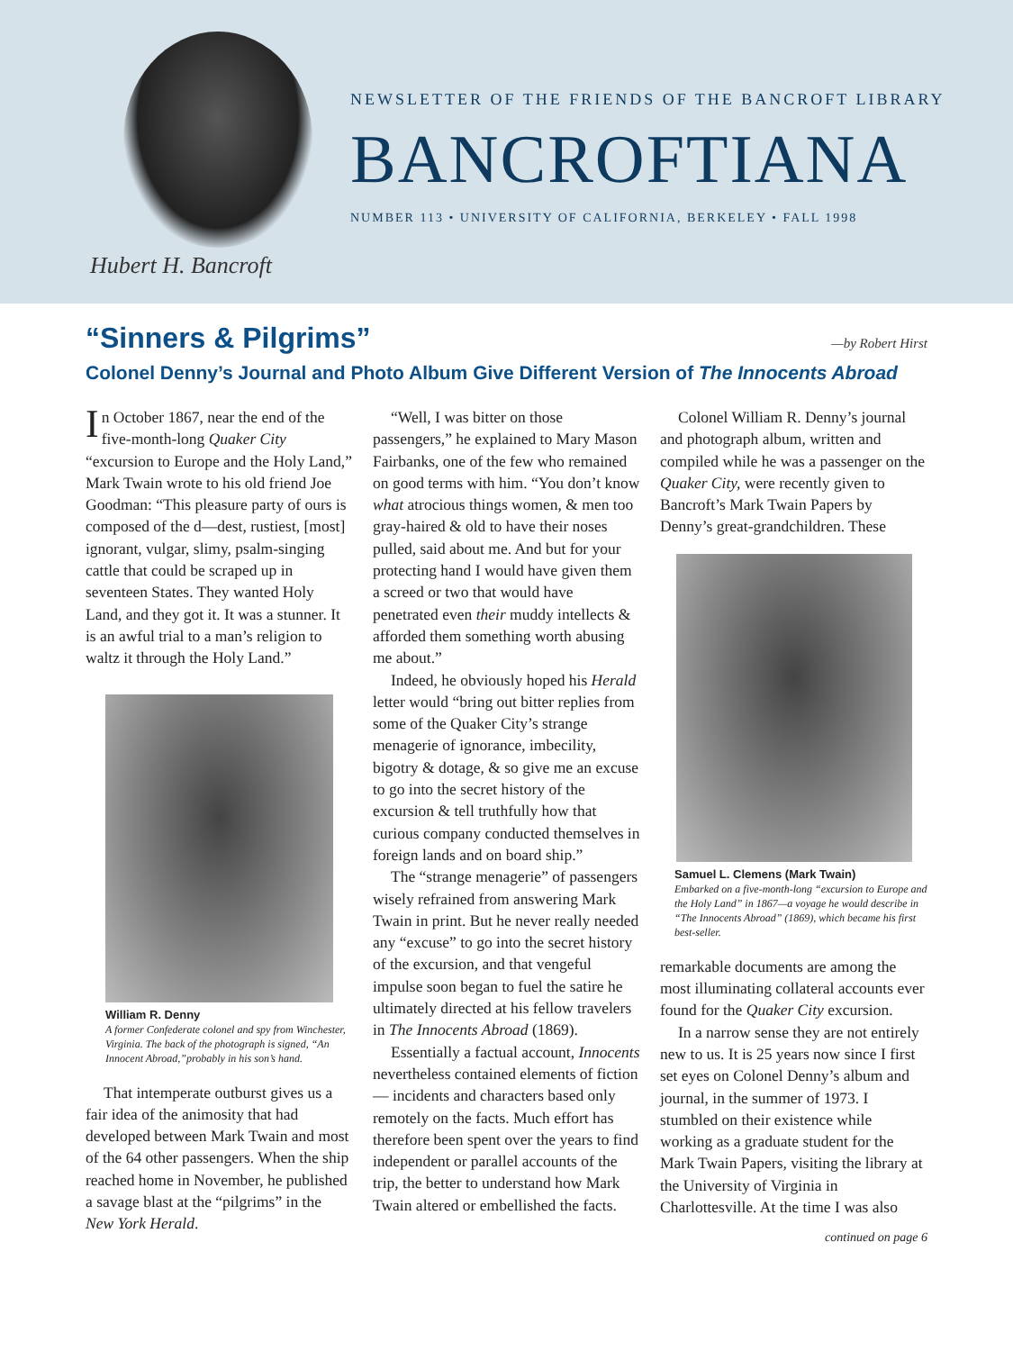Hubert H. Bancroft
NEWSLETTER OF THE FRIENDS OF THE BANCROFT LIBRARY
BANCROFTIANA
NUMBER 113 • UNIVERSITY OF CALIFORNIA, BERKELEY • FALL 1998
“Sinners & Pilgrims” —by Robert Hirst
Colonel Denny’s Journal and Photo Album Give Different Version of The Innocents Abroad
In October 1867, near the end of the five-month-long Quaker City “excursion to Europe and the Holy Land,” Mark Twain wrote to his old friend Joe Goodman: “This pleasure party of ours is composed of the d—dest, rustiest, [most] ignorant, vulgar, slimy, psalm-singing cattle that could be scraped up in seventeen States. They wanted Holy Land, and they got it. It was a stunner. It is an awful trial to a man’s religion to waltz it through the Holy Land.”
William R. Denny
A former Confederate colonel and spy from Winchester, Virginia. The back of the photograph is signed, “An Innocent Abroad,”probably in his son’s hand.
That intemperate outburst gives us a fair idea of the animosity that had developed between Mark Twain and most of the 64 other passengers. When the ship reached home in November, he published a savage blast at the “pilgrims” in the New York Herald.
“Well, I was bitter on those passengers,” he explained to Mary Mason Fairbanks, one of the few who remained on good terms with him. “You don’t know what atrocious things women, & men too gray-haired & old to have their noses pulled, said about me. And but for your protecting hand I would have given them a screed or two that would have penetrated even their muddy intellects & afforded them something worth abusing me about.”
Indeed, he obviously hoped his Herald letter would “bring out bitter replies from some of the Quaker City’s strange menagerie of ignorance, imbecility, bigotry & dotage, & so give me an excuse to go into the secret history of the excursion & tell truthfully how that curious company conducted themselves in foreign lands and on board ship.”
The “strange menagerie” of passengers wisely refrained from answering Mark Twain in print. But he never really needed any “excuse” to go into the secret history of the excursion, and that vengeful impulse soon began to fuel the satire he ultimately directed at his fellow travelers in The Innocents Abroad (1869).
Essentially a factual account, Innocents nevertheless contained elements of fiction — incidents and characters based only remotely on the facts. Much effort has therefore been spent over the years to find independent or parallel accounts of the trip, the better to understand how Mark Twain altered or embellished the facts.
Colonel William R. Denny’s journal and photograph album, written and compiled while he was a passenger on the Quaker City, were recently given to Bancroft’s Mark Twain Papers by Denny’s great-grandchildren. These
Samuel L. Clemens (Mark Twain)
Embarked on a five-month-long “excursion to Europe and the Holy Land” in 1867—a voyage he would describe in “The Innocents Abroad” (1869), which became his first best-seller.
remarkable documents are among the most illuminating collateral accounts ever found for the Quaker City excursion.
In a narrow sense they are not entirely new to us. It is 25 years now since I first set eyes on Colonel Denny’s album and journal, in the summer of 1973. I stumbled on their existence while working as a graduate student for the Mark Twain Papers, visiting the library at the University of Virginia in Charlottesville. At the time I was also
continued on page 6